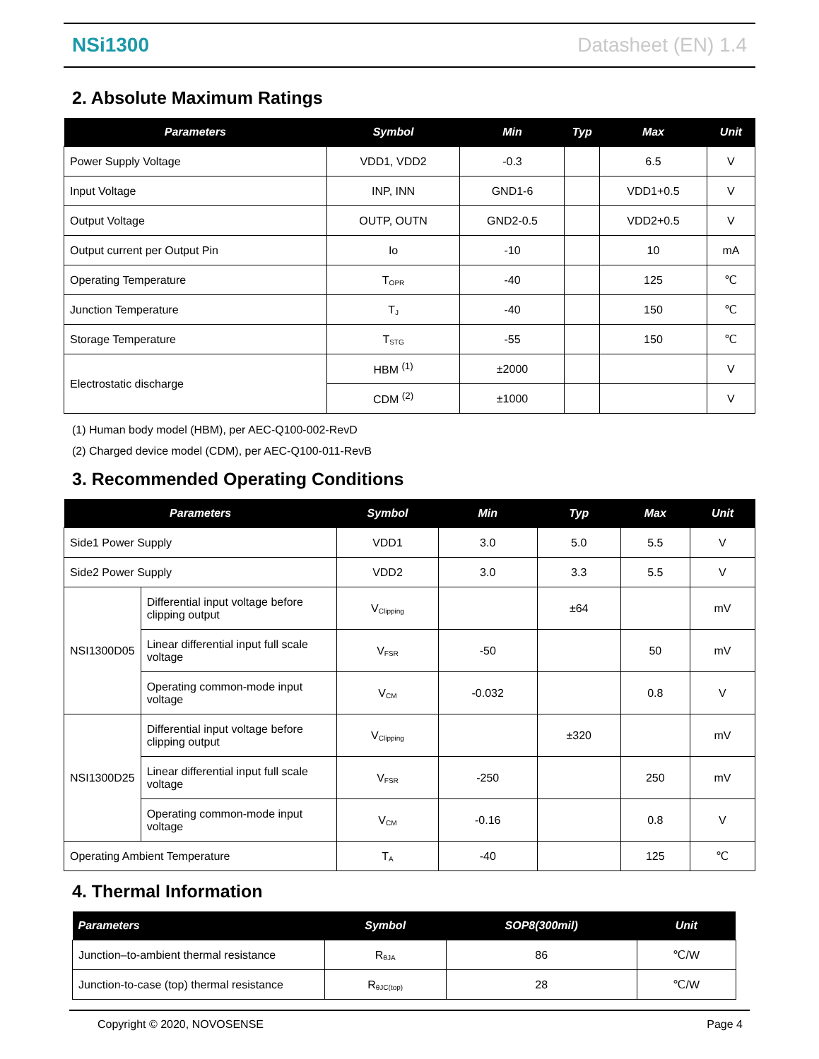NSi1300 Datasheet (EN) 1.4
2. Absolute Maximum Ratings
| Parameters | Symbol | Min | Typ | Max | Unit |
| --- | --- | --- | --- | --- | --- |
| Power Supply Voltage | VDD1, VDD2 | -0.3 | | 6.5 | V |
| Input Voltage | INP, INN | GND1-6 | | VDD1+0.5 | V |
| Output Voltage | OUTP, OUTN | GND2-0.5 | | VDD2+0.5 | V |
| Output current per Output Pin | Io | -10 | | 10 | mA |
| Operating Temperature | T<sub>OPR</sub> | -40 | | 125 | ℃ |
| Junction Temperature | T<sub>J</sub> | -40 | | 150 | ℃ |
| Storage Temperature | T<sub>STG</sub> | -55 | | 150 | ℃ |
| Electrostatic discharge | HBM <sup>(1)</sup> | ±2000 | | | V |
| | CDM <sup>(2)</sup> | ±1000 | | | V |
(1) Human body model (HBM), per AEC-Q100-002-RevD
(2) Charged device model (CDM), per AEC-Q100-011-RevB
3. Recommended Operating Conditions
| Parameters | | Symbol | Min | Typ | Max | Unit |
| --- | --- | --- | --- | --- | --- | --- |
| Side1 Power Supply | | VDD1 | 3.0 | 5.0 | 5.5 | V |
| Side2 Power Supply | | VDD2 | 3.0 | 3.3 | 5.5 | V |
| NSI1300D05 | Differential input voltage before clipping output | V<sub>Clipping</sub> | | ±64 | | mV |
| | Linear differential input full scale voltage | V<sub>FSR</sub> | -50 | | 50 | mV |
| | Operating common-mode input voltage | V<sub>CM</sub> | -0.032 | | 0.8 | V |
| NSI1300D25 | Differential input voltage before clipping output | V<sub>Clipping</sub> | | ±320 | | mV |
| | Linear differential input full scale voltage | V<sub>FSR</sub> | -250 | | 250 | mV |
| | Operating common-mode input voltage | V<sub>CM</sub> | -0.16 | | 0.8 | V |
| Operating Ambient Temperature | | T<sub>A</sub> | -40 | | 125 | ℃ |
4. Thermal Information
| Parameters | Symbol | SOP8(300mil) | Unit |
| --- | --- | --- | --- |
| Junction–to-ambient thermal resistance | R<sub>θJA</sub> | 86 | ℃/W |
| Junction-to-case (top) thermal resistance | R<sub>θJC(top)</sub> | 28 | ℃/W |
Copyright © 2020, NOVOSENSE Page 4